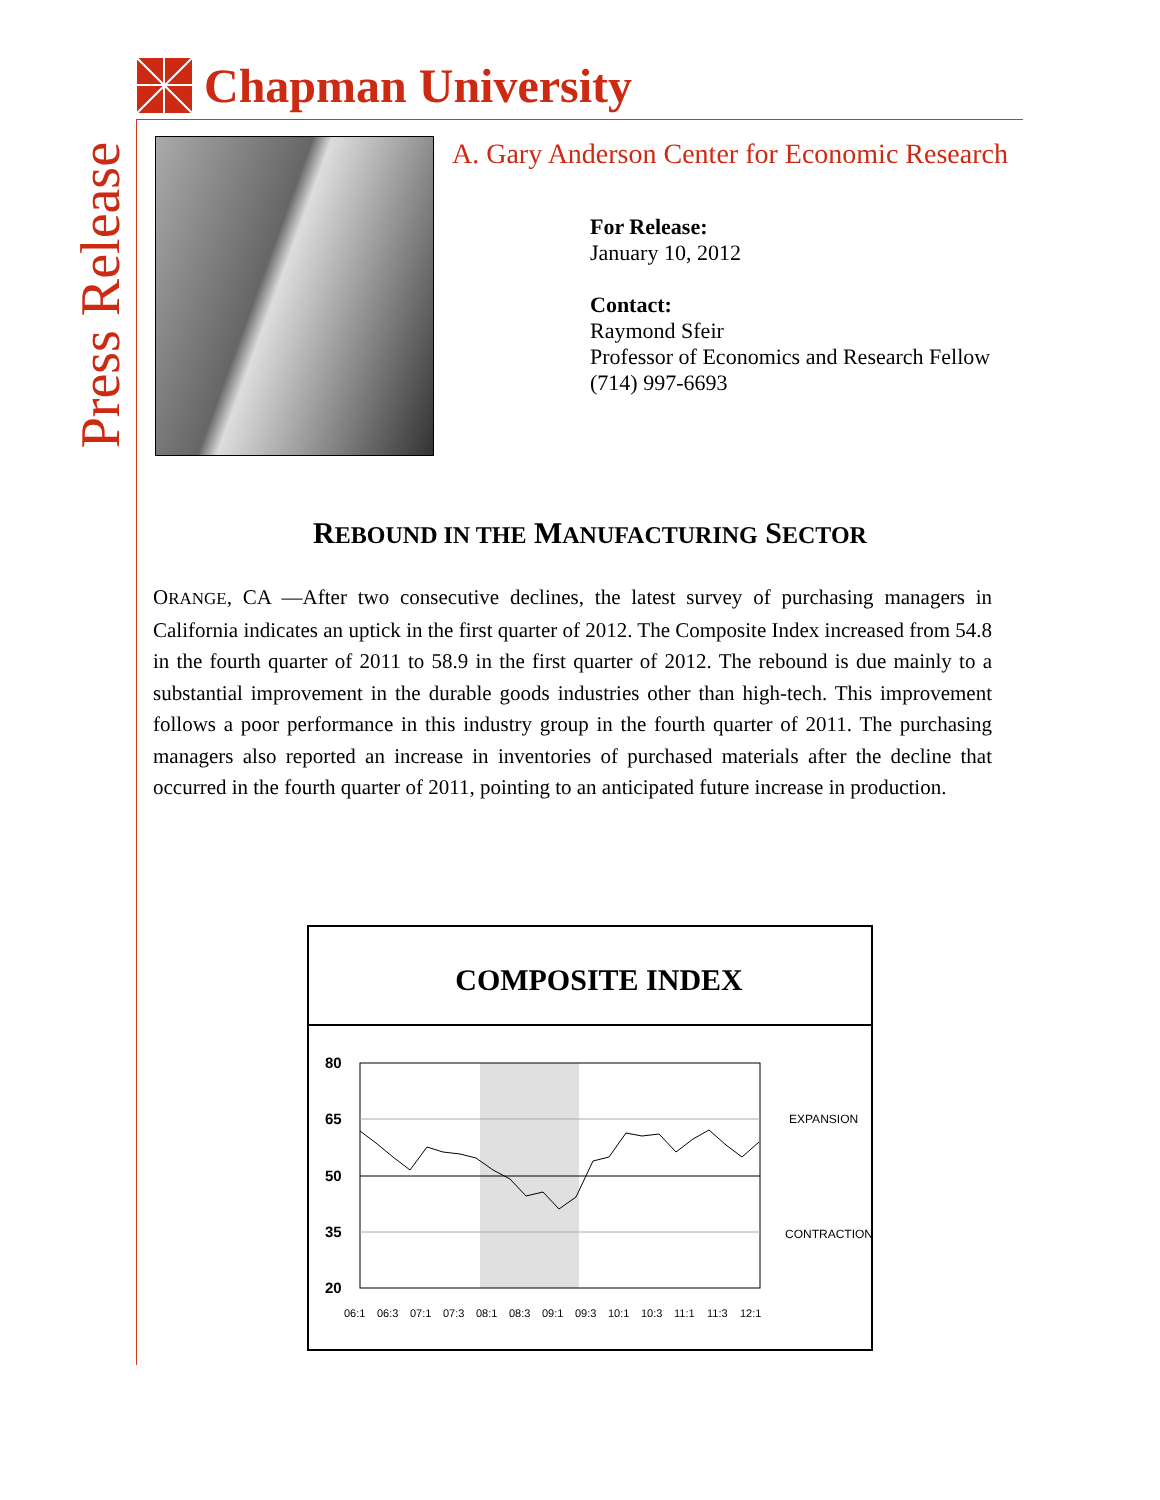Chapman University
Press Release
A. Gary Anderson Center for Economic Research
For Release:
January 10, 2012
Contact:
Raymond Sfeir
Professor of Economics and Research Fellow
(714) 997-6693
REBOUND IN THE MANUFACTURING SECTOR
ORANGE, CA —After two consecutive declines, the latest survey of purchasing managers in California indicates an uptick in the first quarter of 2012. The Composite Index increased from 54.8 in the fourth quarter of 2011 to 58.9 in the first quarter of 2012. The rebound is due mainly to a substantial improvement in the durable goods industries other than high-tech. This improvement follows a poor performance in this industry group in the fourth quarter of 2011. The purchasing managers also reported an increase in inventories of purchased materials after the decline that occurred in the fourth quarter of 2011, pointing to an anticipated future increase in production.
COMPOSITE INDEX
80
65
50
35
20
EXPANSION
CONTRACTION
06:1
06:3
07:1
07:3
08:1
08:3
09:1
09:3
10:1
10:3
11:1
11:3
12:1